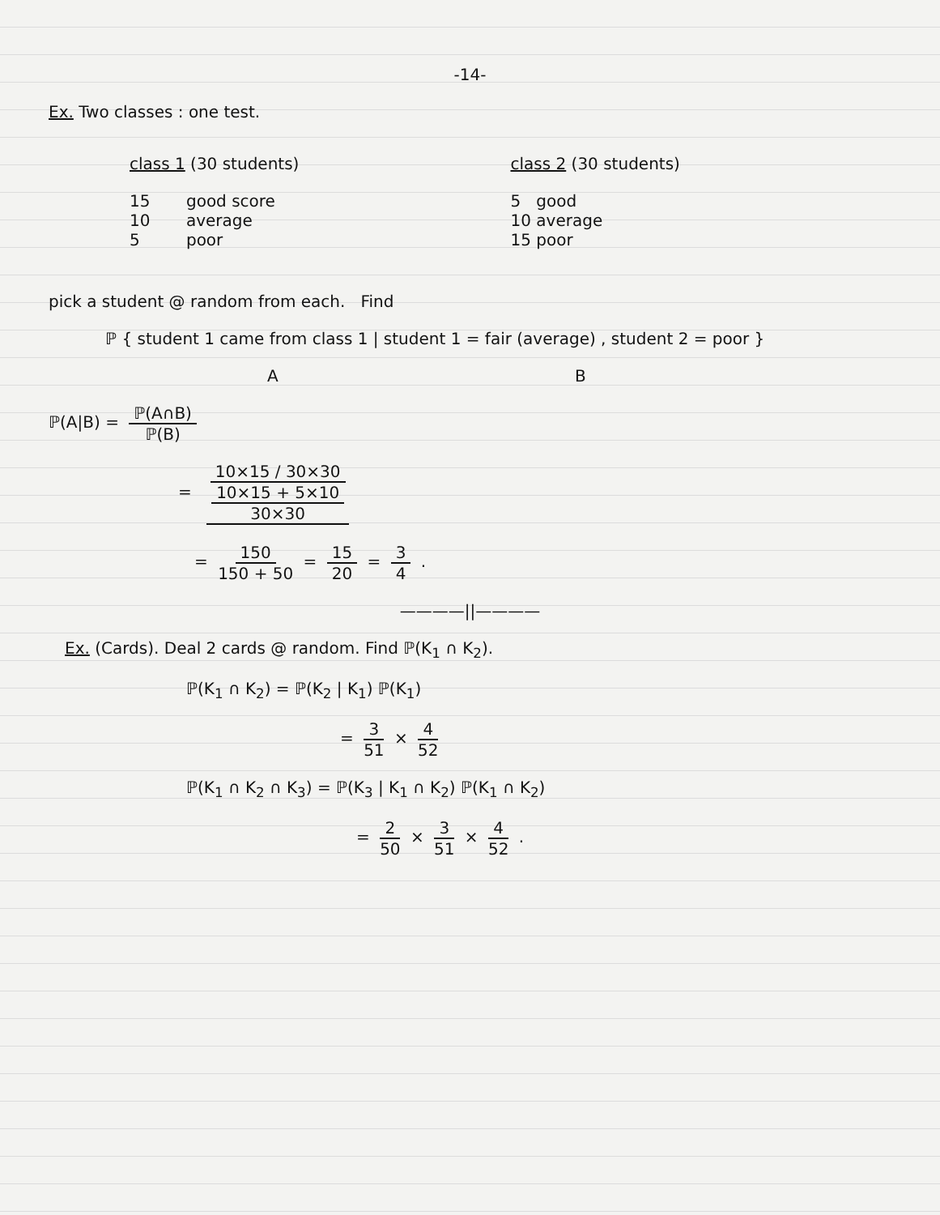-14-
Ex. Two classes : one test.
class 1 (30 students)
15 good score
10 average
5 poor
class 2 (30 students)
5 good
10 average
15 poor
pick a student @ random from each. Find
ℙ { student 1 came from class 1 | student 1 = fair (average) , student 2 = poor }
A B
ℙ(A|B) = ℙ(A∩B) ℙ(B)
= 10×15 / 30×30 10×15 + 5×10 30×30
= 150 150 + 50 = 15 20 = 3 4 .
————||————
Ex. (Cards). Deal 2 cards @ random. Find ℙ(K<sub>1</sub> ∩ K<sub>2</sub>).
ℙ(K<sub>1</sub> ∩ K<sub>2</sub>) = ℙ(K<sub>2</sub> | K<sub>1</sub>) ℙ(K<sub>1</sub>)
= 3 51 × 4 52
ℙ(K<sub>1</sub> ∩ K<sub>2</sub> ∩ K<sub>3</sub>) = ℙ(K<sub>3</sub> | K<sub>1</sub> ∩ K<sub>2</sub>) ℙ(K<sub>1</sub> ∩ K<sub>2</sub>)
= 2 50 × 3 51 × 4 52 .